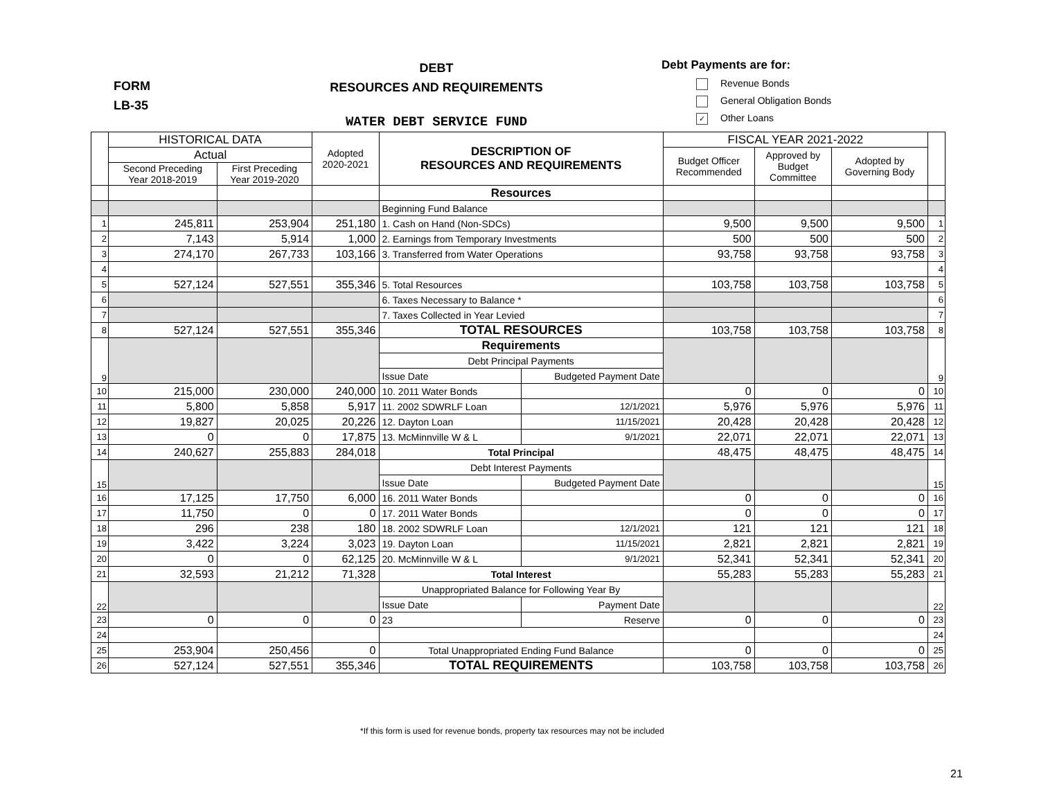FORM
LB-35
DEBT
RESOURCES AND REQUIREMENTS
WATER DEBT SERVICE FUND
Debt Payments are for:
Revenue Bonds
General Obligation Bonds
✓ Other Loans
| | HISTORICAL DATA | | Adopted 2020-2021 | DESCRIPTION OF RESOURCES AND REQUIREMENTS | | FISCAL YEAR 2021-2022 | | | |
| --- | --- | --- | --- | --- | --- | --- | --- | --- | --- |
| | Actual | | | | | Budget Officer Recommended | Approved by Budget Committee | Adopted by Governing Body | |
| | Second Preceding Year 2018-2019 | First Preceding Year 2019-2020 | | | | | | | |
| | | | | Resources | | | | | |
| | | | | Beginning Fund Balance | | | | | |
| 1 | 245,811 | 253,904 | 251,180 | 1. Cash on Hand (Non-SDCs) | | 9,500 | 9,500 | 9,500 | 1 |
| 2 | 7,143 | 5,914 | 1,000 | 2. Earnings from Temporary Investments | | 500 | 500 | 500 | 2 |
| 3 | 274,170 | 267,733 | 103,166 | 3. Transferred from Water Operations | | 93,758 | 93,758 | 93,758 | 3 |
| 4 | | | | | | | | | 4 |
| 5 | 527,124 | 527,551 | 355,346 | 5. Total Resources | | 103,758 | 103,758 | 103,758 | 5 |
| 6 | | | | 6. Taxes Necessary to Balance * | | | | | 6 |
| 7 | | | | 7. Taxes Collected in Year Levied | | | | | 7 |
| 8 | 527,124 | 527,551 | 355,346 | TOTAL RESOURCES | | 103,758 | 103,758 | 103,758 | 8 |
| 9 | | | | Requirements | | | | | 9 |
| | | | | Debt Principal Payments | | | | | |
| | | | | Issue Date | Budgeted Payment Date | | | | |
| 10 | 215,000 | 230,000 | 240,000 | 10. 2011 Water Bonds | | 0 | 0 | 0 | 10 |
| 11 | 5,800 | 5,858 | 5,917 | 11. 2002 SDWRLF Loan | 12/1/2021 | 5,976 | 5,976 | 5,976 | 11 |
| 12 | 19,827 | 20,025 | 20,226 | 12. Dayton Loan | 11/15/2021 | 20,428 | 20,428 | 20,428 | 12 |
| 13 | 0 | 0 | 17,875 | 13. McMinnville W & L | 9/1/2021 | 22,071 | 22,071 | 22,071 | 13 |
| 14 | 240,627 | 255,883 | 284,018 | Total Principal | | 48,475 | 48,475 | 48,475 | 14 |
| 15 | | | | Debt Interest Payments | | | | | 15 |
| | | | | Issue Date | Budgeted Payment Date | | | | |
| 16 | 17,125 | 17,750 | 6,000 | 16. 2011 Water Bonds | | 0 | 0 | 0 | 16 |
| 17 | 11,750 | 0 | 0 | 17. 2011 Water Bonds | | 0 | 0 | 0 | 17 |
| 18 | 296 | 238 | 180 | 18. 2002 SDWRLF Loan | 12/1/2021 | 121 | 121 | 121 | 18 |
| 19 | 3,422 | 3,224 | 3,023 | 19. Dayton Loan | 11/15/2021 | 2,821 | 2,821 | 2,821 | 19 |
| 20 | 0 | 0 | 62,125 | 20. McMinnville W & L | 9/1/2021 | 52,341 | 52,341 | 52,341 | 20 |
| 21 | 32,593 | 21,212 | 71,328 | Total Interest | | 55,283 | 55,283 | 55,283 | 21 |
| 22 | | | | Unappropriated Balance for Following Year By | | | | | 22 |
| | | | | Issue Date | Payment Date | | | | |
| 23 | 0 | 0 | 0 | 23 | Reserve | 0 | 0 | 0 | 23 |
| 24 | | | | | | | | | 24 |
| 25 | 253,904 | 250,456 | 0 | Total Unappropriated Ending Fund Balance | | 0 | 0 | 0 | 25 |
| 26 | 527,124 | 527,551 | 355,346 | TOTAL REQUIREMENTS | | 103,758 | 103,758 | 103,758 | 26 |
*If this form is used for revenue bonds, property tax resources may not be included
21